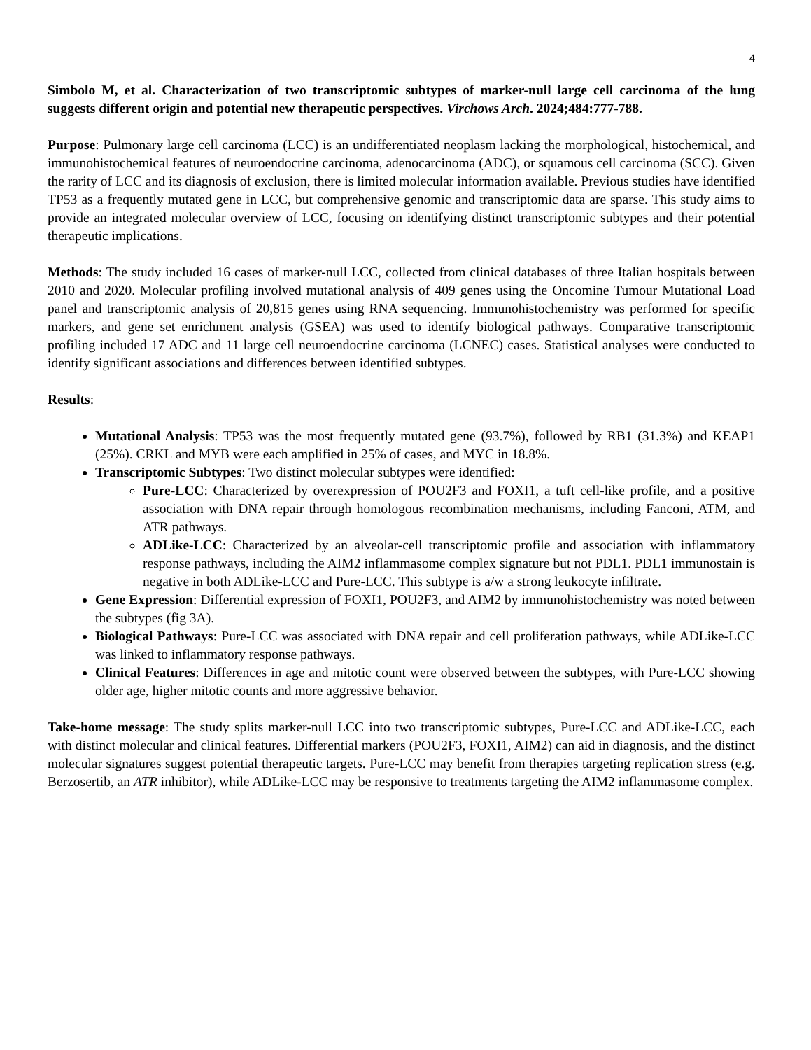4
Simbolo M, et al. Characterization of two transcriptomic subtypes of marker-null large cell carcinoma of the lung suggests different origin and potential new therapeutic perspectives. Virchows Arch. 2024;484:777-788.
Purpose: Pulmonary large cell carcinoma (LCC) is an undifferentiated neoplasm lacking the morphological, histochemical, and immunohistochemical features of neuroendocrine carcinoma, adenocarcinoma (ADC), or squamous cell carcinoma (SCC). Given the rarity of LCC and its diagnosis of exclusion, there is limited molecular information available. Previous studies have identified TP53 as a frequently mutated gene in LCC, but comprehensive genomic and transcriptomic data are sparse. This study aims to provide an integrated molecular overview of LCC, focusing on identifying distinct transcriptomic subtypes and their potential therapeutic implications.
Methods: The study included 16 cases of marker-null LCC, collected from clinical databases of three Italian hospitals between 2010 and 2020. Molecular profiling involved mutational analysis of 409 genes using the Oncomine Tumour Mutational Load panel and transcriptomic analysis of 20,815 genes using RNA sequencing. Immunohistochemistry was performed for specific markers, and gene set enrichment analysis (GSEA) was used to identify biological pathways. Comparative transcriptomic profiling included 17 ADC and 11 large cell neuroendocrine carcinoma (LCNEC) cases. Statistical analyses were conducted to identify significant associations and differences between identified subtypes.
Results:
Mutational Analysis: TP53 was the most frequently mutated gene (93.7%), followed by RB1 (31.3%) and KEAP1 (25%). CRKL and MYB were each amplified in 25% of cases, and MYC in 18.8%.
Transcriptomic Subtypes: Two distinct molecular subtypes were identified:
Pure-LCC: Characterized by overexpression of POU2F3 and FOXI1, a tuft cell-like profile, and a positive association with DNA repair through homologous recombination mechanisms, including Fanconi, ATM, and ATR pathways.
ADLike-LCC: Characterized by an alveolar-cell transcriptomic profile and association with inflammatory response pathways, including the AIM2 inflammasome complex signature but not PDL1. PDL1 immunostain is negative in both ADLike-LCC and Pure-LCC. This subtype is a/w a strong leukocyte infiltrate.
Gene Expression: Differential expression of FOXI1, POU2F3, and AIM2 by immunohistochemistry was noted between the subtypes (fig 3A).
Biological Pathways: Pure-LCC was associated with DNA repair and cell proliferation pathways, while ADLike-LCC was linked to inflammatory response pathways.
Clinical Features: Differences in age and mitotic count were observed between the subtypes, with Pure-LCC showing older age, higher mitotic counts and more aggressive behavior.
Take-home message: The study splits marker-null LCC into two transcriptomic subtypes, Pure-LCC and ADLike-LCC, each with distinct molecular and clinical features. Differential markers (POU2F3, FOXI1, AIM2) can aid in diagnosis, and the distinct molecular signatures suggest potential therapeutic targets. Pure-LCC may benefit from therapies targeting replication stress (e.g. Berzosertib, an ATR inhibitor), while ADLike-LCC may be responsive to treatments targeting the AIM2 inflammasome complex.